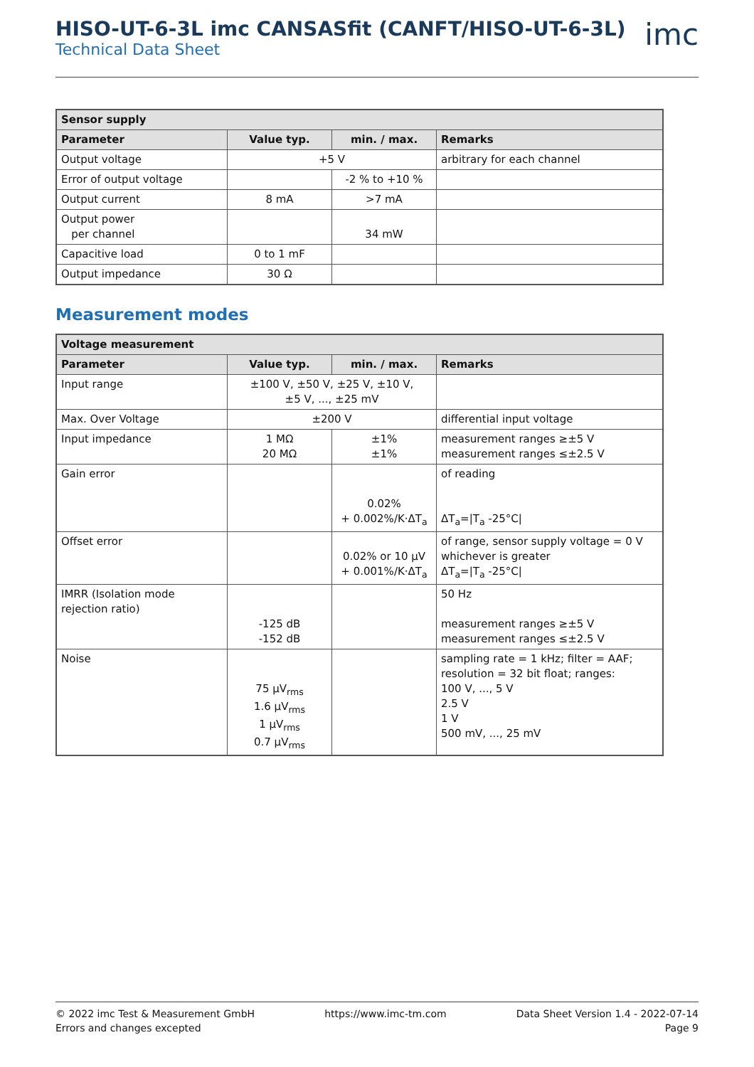HISO-UT-6-3L imc CANSASfit (CANFT/HISO-UT-6-3L)
Technical Data Sheet
imc
| Sensor supply | | | |
| --- | --- | --- | --- |
| Parameter | Value typ. | min. / max. | Remarks |
| Output voltage | +5 V | | arbitrary for each channel |
| Error of output voltage | | -2 % to +10 % | |
| Output current | 8 mA | >7 mA | |
| Output power per channel | | 34 mW | |
| Capacitive load | 0 to 1 mF | | |
| Output impedance | 30 Ω | | |
Measurement modes
| Voltage measurement | | | |
| --- | --- | --- | --- |
| Parameter | Value typ. | min. / max. | Remarks |
| Input range | ±100 V, ±50 V, ±25 V, ±10 V, ±5 V, ..., ±25 mV | | |
| Max. Over Voltage | ±200 V | | differential input voltage |
| Input impedance | 1 MΩ 20 MΩ | ±1% ±1% | measurement ranges ≥±5 V measurement ranges ≤±2.5 V |
| Gain error | | 0.02% + 0.002%/K·ΔT<sub>a</sub> | of reading ΔT<sub>a</sub>=/T<sub>a</sub> -25°C/ |
| Offset error | | 0.02% or 10 µV + 0.001%/K·ΔT<sub>a</sub> | of range, sensor supply voltage = 0 V whichever is greater ΔT<sub>a</sub>=/T<sub>a</sub> -25°C/ |
| IMRR (Isolation mode rejection ratio) | -125 dB -152 dB | | 50 Hz measurement ranges ≥±5 V measurement ranges ≤±2.5 V |
| Noise | 75 µV<sub>rms</sub> 1.6 µV<sub>rms</sub> 1 µV<sub>rms</sub> 0.7 µV<sub>rms</sub> | | sampling rate = 1 kHz; filter = AAF; resolution = 32 bit float; ranges: 100 V, ..., 5 V 2.5 V 1 V 500 mV, ..., 25 mV |
© 2022 imc Test & Measurement GmbH
Errors and changes excepted
https://www.imc-tm.com Data Sheet Version 1.4 - 2022-07-14
Page 9